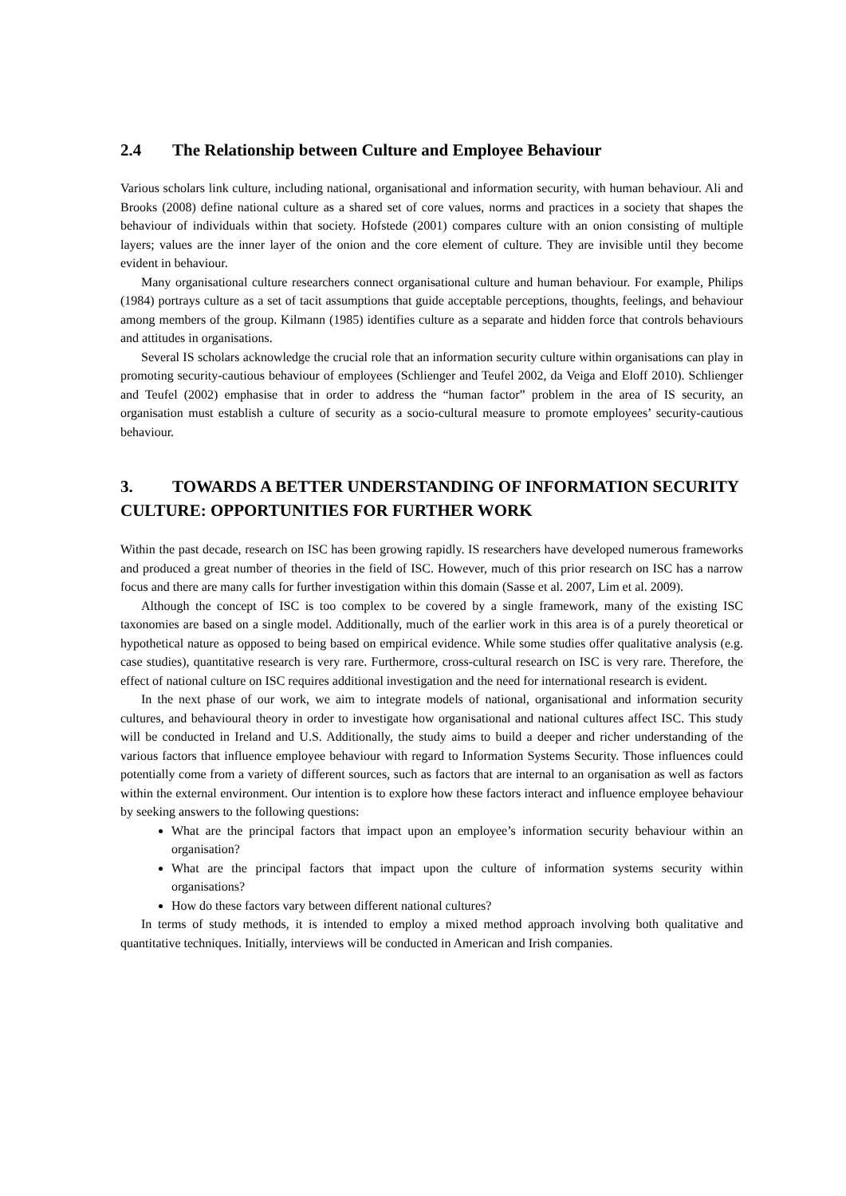2.4 The Relationship between Culture and Employee Behaviour
Various scholars link culture, including national, organisational and information security, with human behaviour. Ali and Brooks (2008) define national culture as a shared set of core values, norms and practices in a society that shapes the behaviour of individuals within that society. Hofstede (2001) compares culture with an onion consisting of multiple layers; values are the inner layer of the onion and the core element of culture. They are invisible until they become evident in behaviour.
Many organisational culture researchers connect organisational culture and human behaviour. For example, Philips (1984) portrays culture as a set of tacit assumptions that guide acceptable perceptions, thoughts, feelings, and behaviour among members of the group. Kilmann (1985) identifies culture as a separate and hidden force that controls behaviours and attitudes in organisations.
Several IS scholars acknowledge the crucial role that an information security culture within organisations can play in promoting security-cautious behaviour of employees (Schlienger and Teufel 2002, da Veiga and Eloff 2010). Schlienger and Teufel (2002) emphasise that in order to address the “human factor” problem in the area of IS security, an organisation must establish a culture of security as a socio-cultural measure to promote employees’ security-cautious behaviour.
3. TOWARDS A BETTER UNDERSTANDING OF INFORMATION SECURITY CULTURE: OPPORTUNITIES FOR FURTHER WORK
Within the past decade, research on ISC has been growing rapidly. IS researchers have developed numerous frameworks and produced a great number of theories in the field of ISC. However, much of this prior research on ISC has a narrow focus and there are many calls for further investigation within this domain (Sasse et al. 2007, Lim et al. 2009).
Although the concept of ISC is too complex to be covered by a single framework, many of the existing ISC taxonomies are based on a single model. Additionally, much of the earlier work in this area is of a purely theoretical or hypothetical nature as opposed to being based on empirical evidence. While some studies offer qualitative analysis (e.g. case studies), quantitative research is very rare. Furthermore, cross-cultural research on ISC is very rare. Therefore, the effect of national culture on ISC requires additional investigation and the need for international research is evident.
In the next phase of our work, we aim to integrate models of national, organisational and information security cultures, and behavioural theory in order to investigate how organisational and national cultures affect ISC. This study will be conducted in Ireland and U.S. Additionally, the study aims to build a deeper and richer understanding of the various factors that influence employee behaviour with regard to Information Systems Security. Those influences could potentially come from a variety of different sources, such as factors that are internal to an organisation as well as factors within the external environment. Our intention is to explore how these factors interact and influence employee behaviour by seeking answers to the following questions:
What are the principal factors that impact upon an employee’s information security behaviour within an organisation?
What are the principal factors that impact upon the culture of information systems security within organisations?
How do these factors vary between different national cultures?
In terms of study methods, it is intended to employ a mixed method approach involving both qualitative and quantitative techniques. Initially, interviews will be conducted in American and Irish companies.